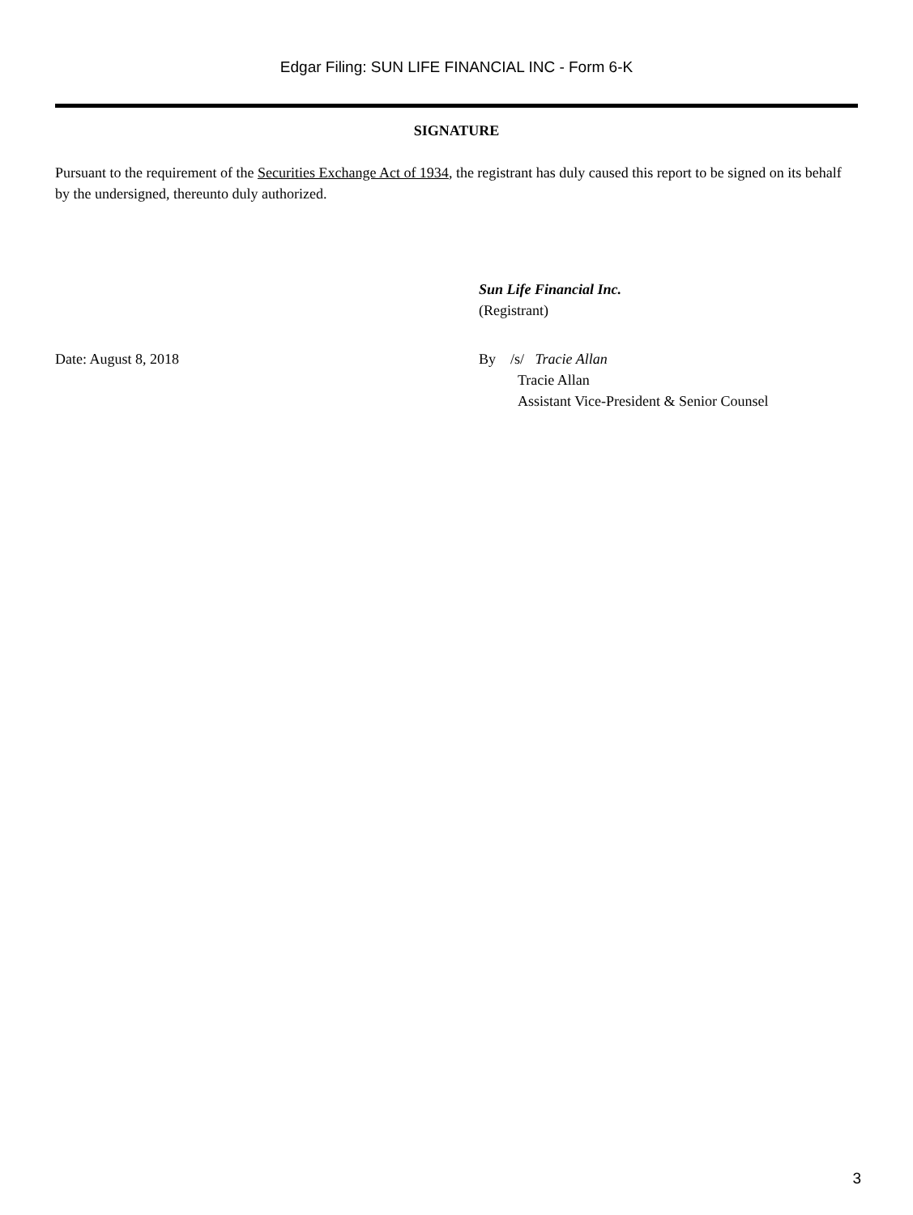Edgar Filing: SUN LIFE FINANCIAL INC - Form 6-K
SIGNATURE
Pursuant to the requirement of the Securities Exchange Act of 1934, the registrant has duly caused this report to be signed on its behalf by the undersigned, thereunto duly authorized.
Sun Life Financial Inc.
(Registrant)
Date: August 8, 2018 By /s/ Tracie Allan
Tracie Allan
Assistant Vice-President & Senior Counsel
3